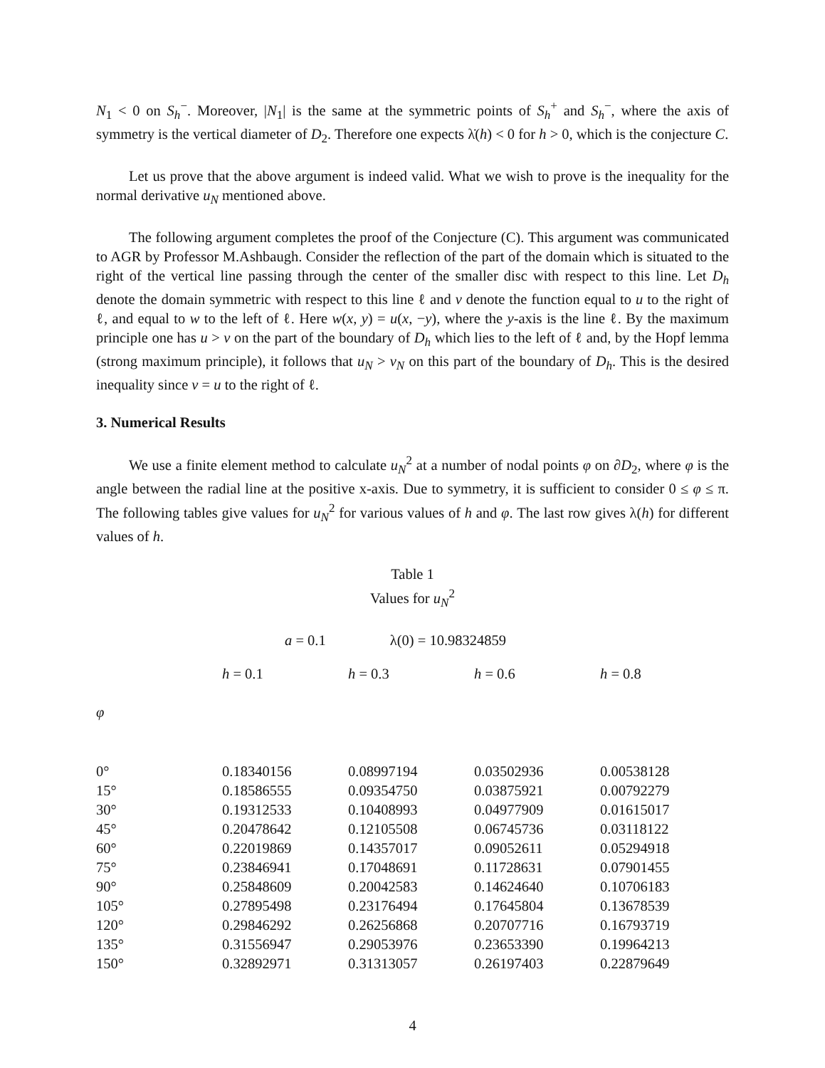N<sub>1</sub> < 0 on S<sub>h</sub><sup>−</sup>. Moreover, |N<sub>1</sub>| is the same at the symmetric points of S<sub>h</sub><sup>+</sup> and S<sub>h</sub><sup>−</sup>, where the axis of symmetry is the vertical diameter of D<sub>2</sub>. Therefore one expects λ̇(h) < 0 for h > 0, which is the conjecture C.
Let us prove that the above argument is indeed valid. What we wish to prove is the inequality for the normal derivative u<sub>N</sub> mentioned above.
The following argument completes the proof of the Conjecture (C). This argument was communicated to AGR by Professor M.Ashbaugh. Consider the reflection of the part of the domain which is situated to the right of the vertical line passing through the center of the smaller disc with respect to this line. Let D<sub>h</sub> denote the domain symmetric with respect to this line ℓ and v denote the function equal to u to the right of ℓ, and equal to w to the left of ℓ. Here w(x, y) = u(x, −y), where the y-axis is the line ℓ. By the maximum principle one has u > v on the part of the boundary of D<sub>h</sub> which lies to the left of ℓ and, by the Hopf lemma (strong maximum principle), it follows that u<sub>N</sub> > v<sub>N</sub> on this part of the boundary of D<sub>h</sub>. This is the desired inequality since v = u to the right of ℓ.
3. Numerical Results
We use a finite element method to calculate u<sub>N</sub><sup>2</sup> at a number of nodal points φ on ∂D<sub>2</sub>, where φ is the angle between the radial line at the positive x-axis. Due to symmetry, it is sufficient to consider 0 ≤ φ ≤ π. The following tables give values for u<sub>N</sub><sup>2</sup> for various values of h and φ. The last row gives λ(h) for different values of h.
Table 1
Values for u<sub>N</sub><sup>2</sup>
a = 0.1 λ(0) = 10.98324859
| | h = 0.1 | h = 0.3 | h = 0.6 | h = 0.8 |
| --- | --- | --- | --- | --- |
| φ | | | | |
| 0° | 0.18340156 | 0.08997194 | 0.03502936 | 0.00538128 |
| 15° | 0.18586555 | 0.09354750 | 0.03875921 | 0.00792279 |
| 30° | 0.19312533 | 0.10408993 | 0.04977909 | 0.01615017 |
| 45° | 0.20478642 | 0.12105508 | 0.06745736 | 0.03118122 |
| 60° | 0.22019869 | 0.14357017 | 0.09052611 | 0.05294918 |
| 75° | 0.23846941 | 0.17048691 | 0.11728631 | 0.07901455 |
| 90° | 0.25848609 | 0.20042583 | 0.14624640 | 0.10706183 |
| 105° | 0.27895498 | 0.23176494 | 0.17645804 | 0.13678539 |
| 120° | 0.29846292 | 0.26256868 | 0.20707716 | 0.16793719 |
| 135° | 0.31556947 | 0.29053976 | 0.23653390 | 0.19964213 |
| 150° | 0.32892971 | 0.31313057 | 0.26197403 | 0.22879649 |
4